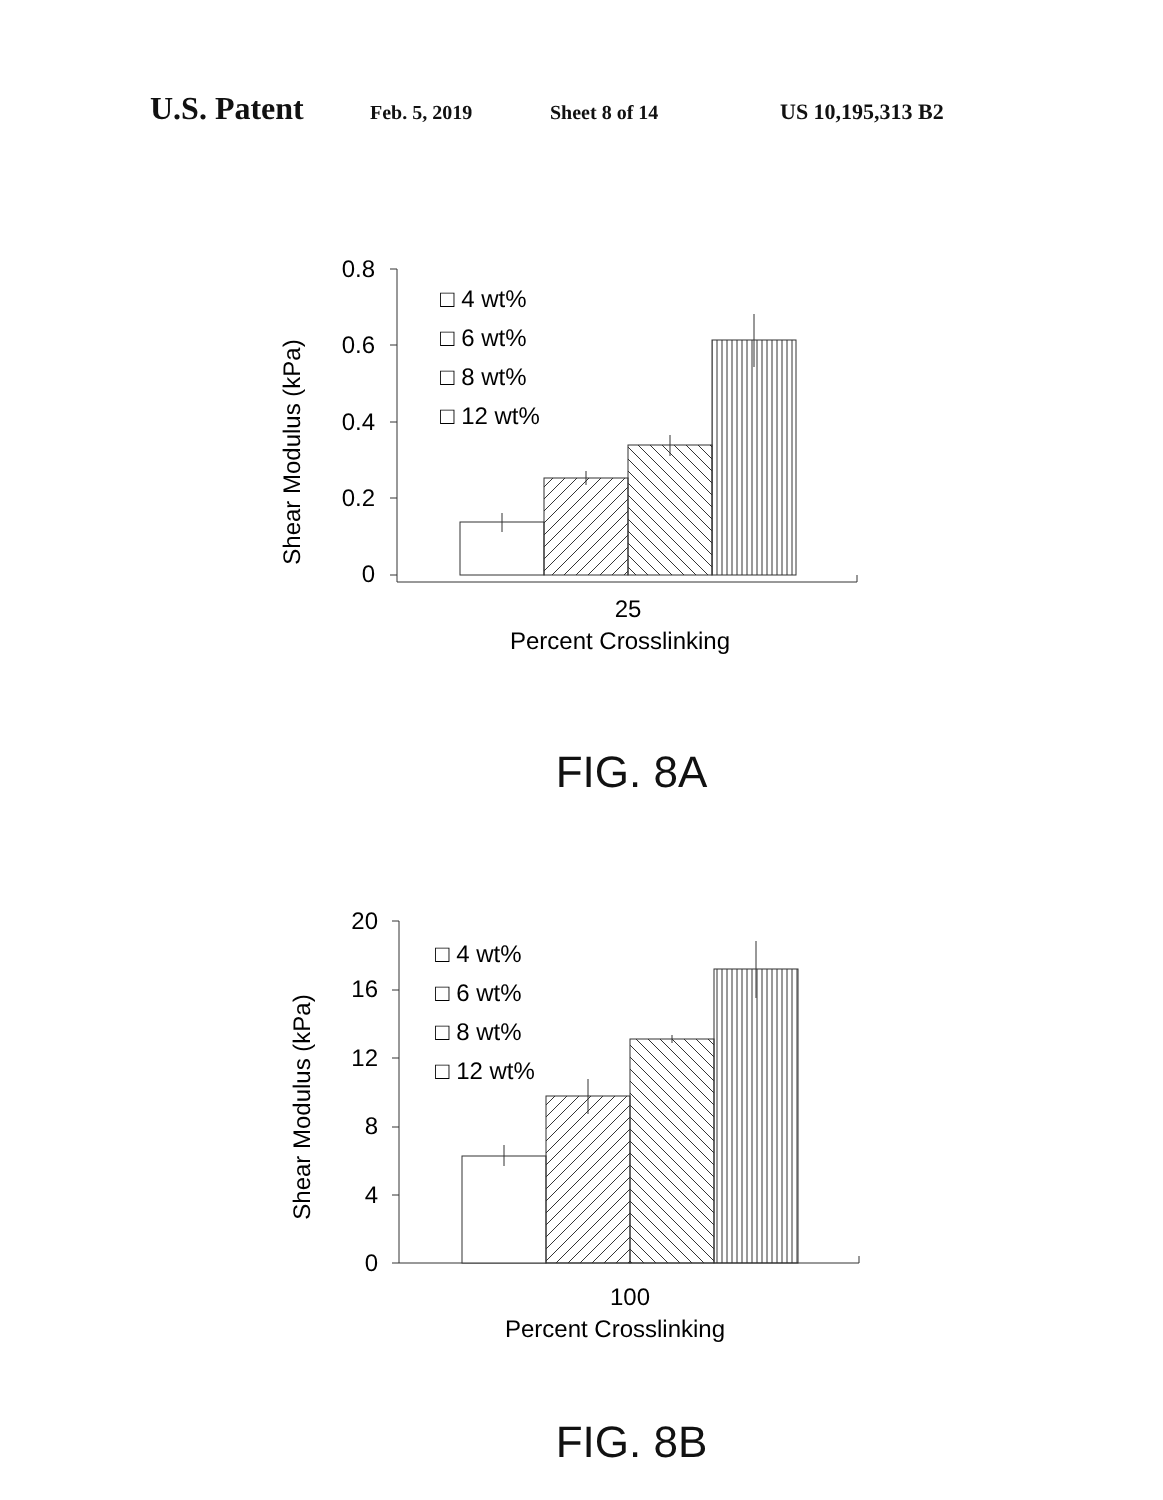U.S. Patent Feb. 5, 2019 Sheet 8 of 14 US 10,195,313 B2
Shear Modulus (kPa)
0.8
0.6
0.4
0.2
0
□ 4 wt%
□ 6 wt%
□ 8 wt%
□ 12 wt%
25
Percent Crosslinking
FIG. 8A
Shear Modulus (kPa)
20
16
12
8
4
0
□ 4 wt%
□ 6 wt%
□ 8 wt%
□ 12 wt%
100
Percent Crosslinking
FIG. 8B